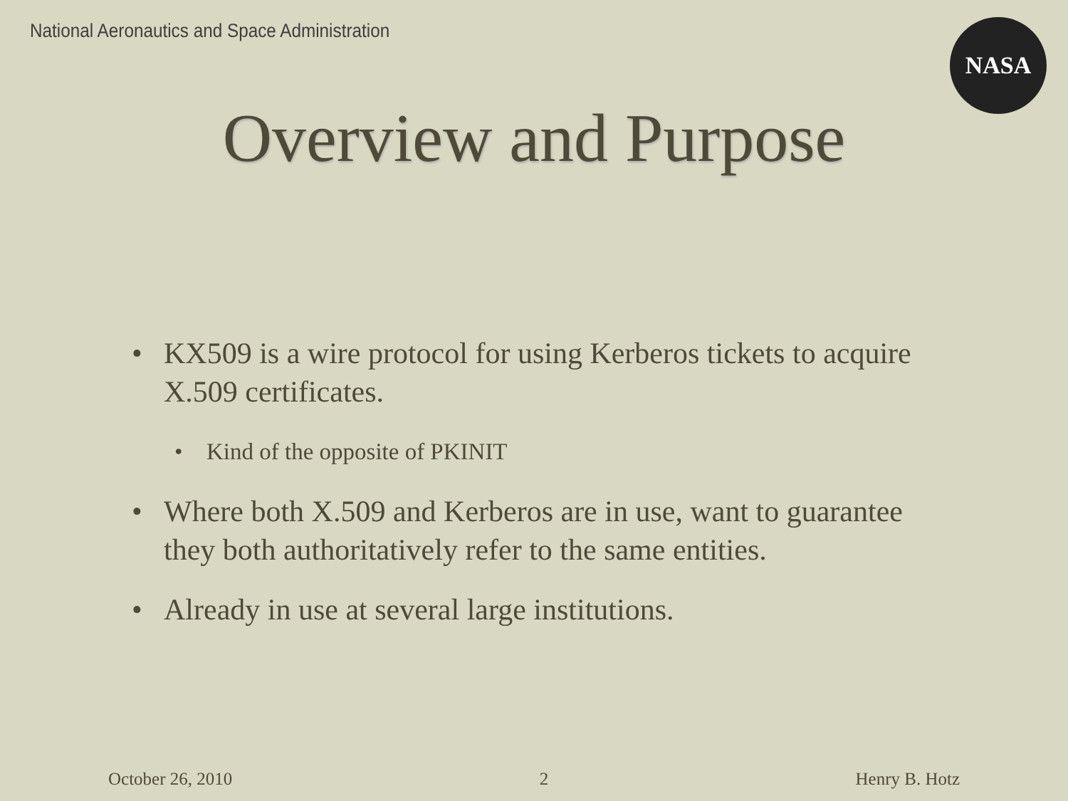National Aeronautics and Space Administration
NASA
Overview and Purpose
• KX509 is a wire protocol for using Kerberos tickets to acquire X.509 certificates.
• Kind of the opposite of PKINIT
• Where both X.509 and Kerberos are in use, want to guarantee they both authoritatively refer to the same entities.
• Already in use at several large institutions.
October 26, 2010 2 Henry B. Hotz